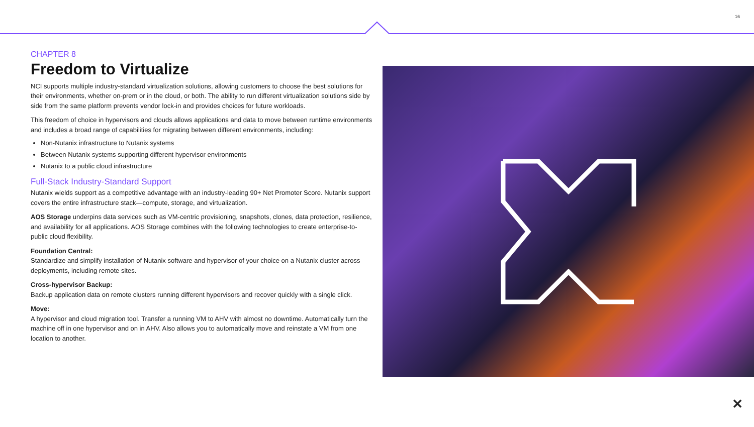16
CHAPTER 8
Freedom to Virtualize
NCI supports multiple industry-standard virtualization solutions, allowing customers to choose the best solutions for their environments, whether on-prem or in the cloud, or both. The ability to run different virtualization solutions side by side from the same platform prevents vendor lock-in and provides choices for future workloads.
This freedom of choice in hypervisors and clouds allows applications and data to move between runtime environments and includes a broad range of capabilities for migrating between different environments, including:
Non-Nutanix infrastructure to Nutanix systems
Between Nutanix systems supporting different hypervisor environments
Nutanix to a public cloud infrastructure
Full-Stack Industry-Standard Support
Nutanix wields support as a competitive advantage with an industry-leading 90+ Net Promoter Score. Nutanix support covers the entire infrastructure stack—compute, storage, and virtualization.
AOS Storage underpins data services such as VM-centric provisioning, snapshots, clones, data protection, resilience, and availability for all applications. AOS Storage combines with the following technologies to create enterprise-to-public cloud flexibility.
Foundation Central:
Standardize and simplify installation of Nutanix software and hypervisor of your choice on a Nutanix cluster across deployments, including remote sites.
Cross-hypervisor Backup:
Backup application data on remote clusters running different hypervisors and recover quickly with a single click.
Move:
A hypervisor and cloud migration tool. Transfer a running VM to AHV with almost no downtime. Automatically turn the machine off in one hypervisor and on in AHV. Also allows you to automatically move and reinstate a VM from one location to another.
✕